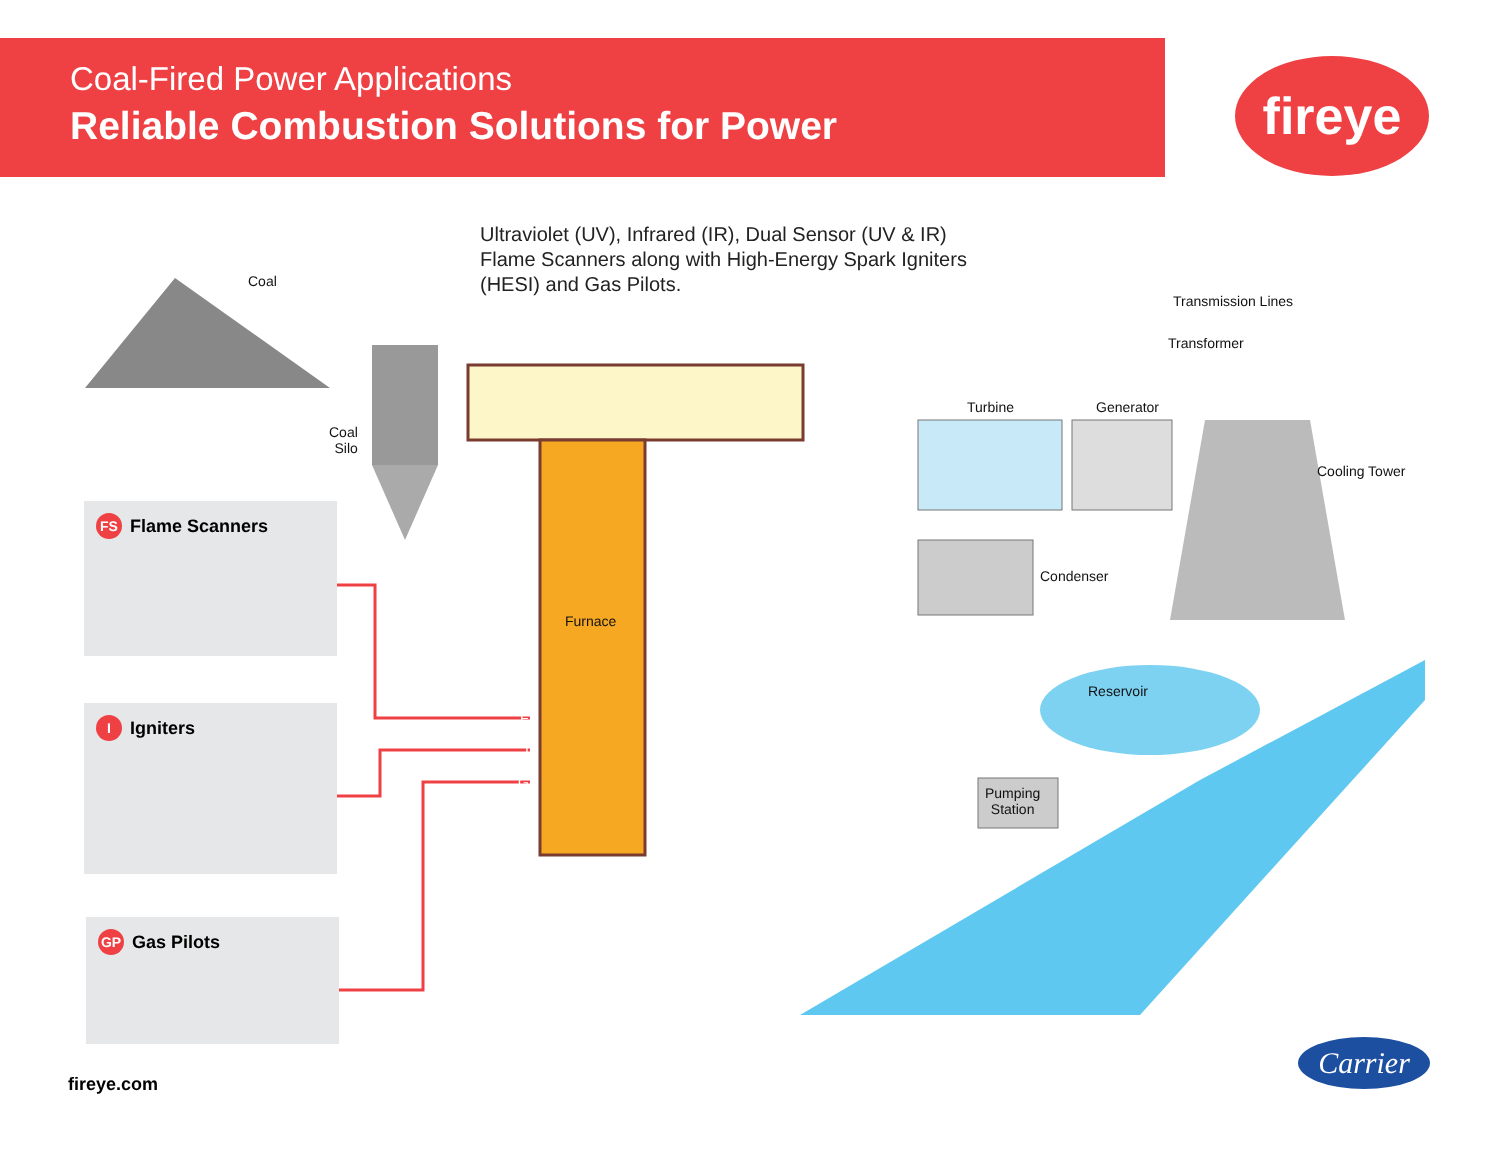Coal-Fired Power Applications
Reliable Combustion Solutions for Power
fireye
Ultraviolet (UV), Infrared (IR), Dual Sensor (UV & IR)
Flame Scanners along with High-Energy Spark Igniters
(HESI) and Gas Pilots.
Coal
Coal
Silo
Furnace
Turbine Generator
Transmission Lines
Transformer
Cooling Tower
Condenser
Reservoir
Pumping
Station
FS
I
GP
FS Flame Scanners
I Igniters
GP Gas Pilots
fireye.com
Carrier